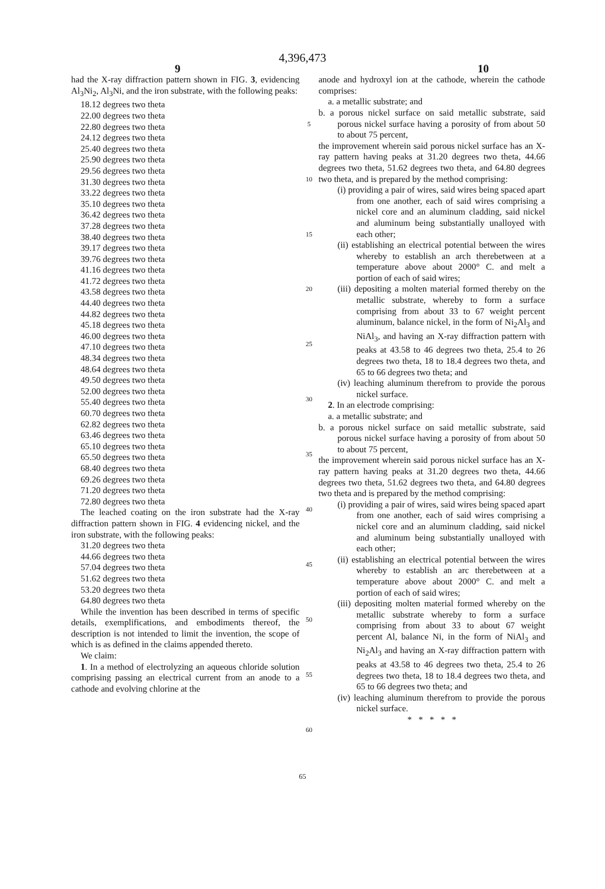4,396,473
9 10
had the X-ray diffraction pattern shown in FIG. 3, evidencing Al<sub>3</sub>Ni<sub>2</sub>, Al<sub>3</sub>Ni, and the iron substrate, with the following peaks:
18.12 degrees two theta
22.00 degrees two theta
22.80 degrees two theta
24.12 degrees two theta
25.40 degrees two theta
25.90 degrees two theta
29.56 degrees two theta
31.30 degrees two theta
33.22 degrees two theta
35.10 degrees two theta
36.42 degrees two theta
37.28 degrees two theta
38.40 degrees two theta
39.17 degrees two theta
39.76 degrees two theta
41.16 degrees two theta
41.72 degrees two theta
43.58 degrees two theta
44.40 degrees two theta
44.82 degrees two theta
45.18 degrees two theta
46.00 degrees two theta
47.10 degrees two theta
48.34 degrees two theta
48.64 degrees two theta
49.50 degrees two theta
52.00 degrees two theta
55.40 degrees two theta
60.70 degrees two theta
62.82 degrees two theta
63.46 degrees two theta
65.10 degrees two theta
65.50 degrees two theta
68.40 degrees two theta
69.26 degrees two theta
71.20 degrees two theta
72.80 degrees two theta
The leached coating on the iron substrate had the X-ray diffraction pattern shown in FIG. 4 evidencing nickel, and the iron substrate, with the following peaks:
31.20 degrees two theta
44.66 degrees two theta
57.04 degrees two theta
51.62 degrees two theta
53.20 degrees two theta
64.80 degrees two theta
While the invention has been described in terms of specific details, exemplifications, and embodiments thereof, the description is not intended to limit the invention, the scope of which is as defined in the claims appended thereto.
We claim:
1. In a method of electrolyzing an aqueous chloride solution comprising passing an electrical current from an anode to a cathode and evolving chlorine at the
5
10
15
20
25
30
35
40
45
50
55
60
anode and hydroxyl ion at the cathode, wherein the cathode comprises:
a. a metallic substrate; and
b. a porous nickel surface on said metallic substrate, said porous nickel surface having a porosity of from about 50 to about 75 percent,
the improvement wherein said porous nickel surface has an X-ray pattern having peaks at 31.20 degrees two theta, 44.66 degrees two theta, 51.62 degrees two theta, and 64.80 degrees two theta, and is prepared by the method comprising:
(i) providing a pair of wires, said wires being spaced apart from one another, each of said wires comprising a nickel core and an aluminum cladding, said nickel and aluminum being substantially unalloyed with each other;
(ii) establishing an electrical potential between the wires whereby to establish an arch therebetween at a temperature above about 2000° C. and melt a portion of each of said wires;
(iii) depositing a molten material formed thereby on the metallic substrate, whereby to form a surface comprising from about 33 to 67 weight percent aluminum, balance nickel, in the form of Ni<sub>2</sub>Al<sub>3</sub> and NiAl<sub>3</sub>, and having an X-ray diffraction pattern with peaks at 43.58 to 46 degrees two theta, 25.4 to 26 degrees two theta, 18 to 18.4 degrees two theta, and 65 to 66 degrees two theta; and
(iv) leaching aluminum therefrom to provide the porous nickel surface.
2. In an electrode comprising:
a. a metallic substrate; and
b. a porous nickel surface on said metallic substrate, said porous nickel surface having a porosity of from about 50 to about 75 percent,
the improvement wherein said porous nickel surface has an X-ray pattern having peaks at 31.20 degrees two theta, 44.66 degrees two theta, 51.62 degrees two theta, and 64.80 degrees two theta and is prepared by the method comprising:
(i) providing a pair of wires, said wires being spaced apart from one another, each of said wires comprising a nickel core and an aluminum cladding, said nickel and aluminum being substantially unalloyed with each other;
(ii) establishing an electrical potential between the wires whereby to establish an arc therebetween at a temperature above about 2000° C. and melt a portion of each of said wires;
(iii) depositing molten material formed whereby on the metallic substrate whereby to form a surface comprising from about 33 to about 67 weight percent Al, balance Ni, in the form of NiAl<sub>3</sub> and Ni<sub>2</sub>Al<sub>3</sub> and having an X-ray diffraction pattern with peaks at 43.58 to 46 degrees two theta, 25.4 to 26 degrees two theta, 18 to 18.4 degrees two theta, and 65 to 66 degrees two theta; and
(iv) leaching aluminum therefrom to provide the porous nickel surface.
* * * * *
65